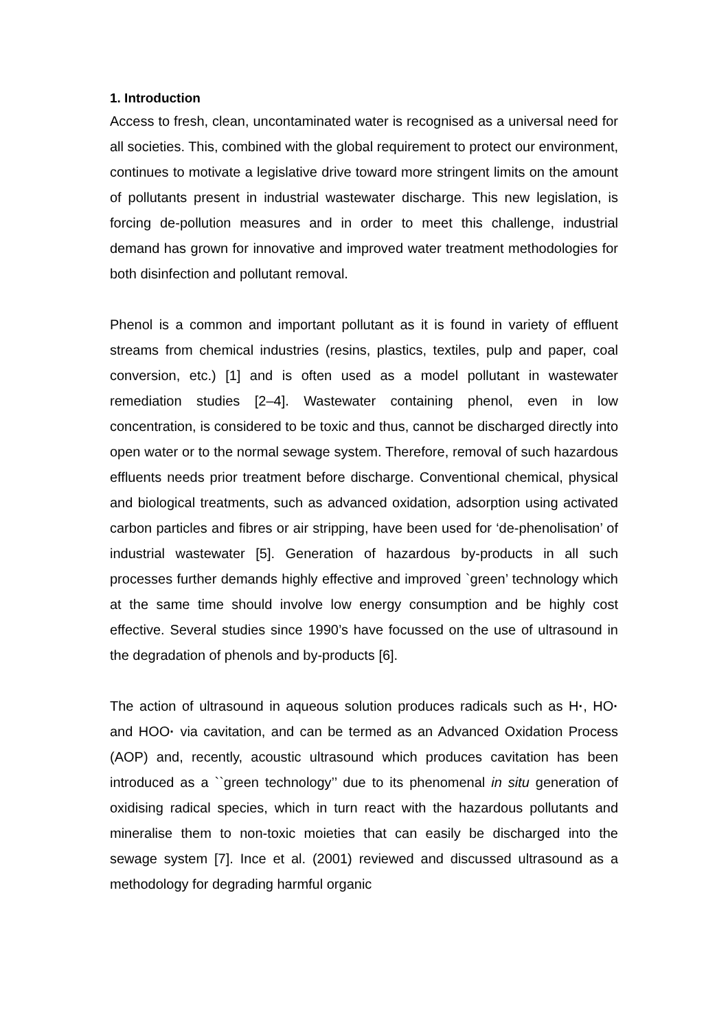1. Introduction
Access to fresh, clean, uncontaminated water is recognised as a universal need for all societies. This, combined with the global requirement to protect our environment, continues to motivate a legislative drive toward more stringent limits on the amount of pollutants present in industrial wastewater discharge. This new legislation, is forcing de-pollution measures and in order to meet this challenge, industrial demand has grown for innovative and improved water treatment methodologies for both disinfection and pollutant removal.
Phenol is a common and important pollutant as it is found in variety of effluent streams from chemical industries (resins, plastics, textiles, pulp and paper, coal conversion, etc.) [1] and is often used as a model pollutant in wastewater remediation studies [2–4]. Wastewater containing phenol, even in low concentration, is considered to be toxic and thus, cannot be discharged directly into open water or to the normal sewage system. Therefore, removal of such hazardous effluents needs prior treatment before discharge. Conventional chemical, physical and biological treatments, such as advanced oxidation, adsorption using activated carbon particles and fibres or air stripping, have been used for ‘de-phenolisation’ of industrial wastewater [5]. Generation of hazardous by-products in all such processes further demands highly effective and improved `green’ technology which at the same time should involve low energy consumption and be highly cost effective. Several studies since 1990’s have focussed on the use of ultrasound in the degradation of phenols and by-products [6].
The action of ultrasound in aqueous solution produces radicals such as H·, HO· and HOO· via cavitation, and can be termed as an Advanced Oxidation Process (AOP) and, recently, acoustic ultrasound which produces cavitation has been introduced as a ``green technology’’ due to its phenomenal in situ generation of oxidising radical species, which in turn react with the hazardous pollutants and mineralise them to non-toxic moieties that can easily be discharged into the sewage system [7]. Ince et al. (2001) reviewed and discussed ultrasound as a methodology for degrading harmful organic